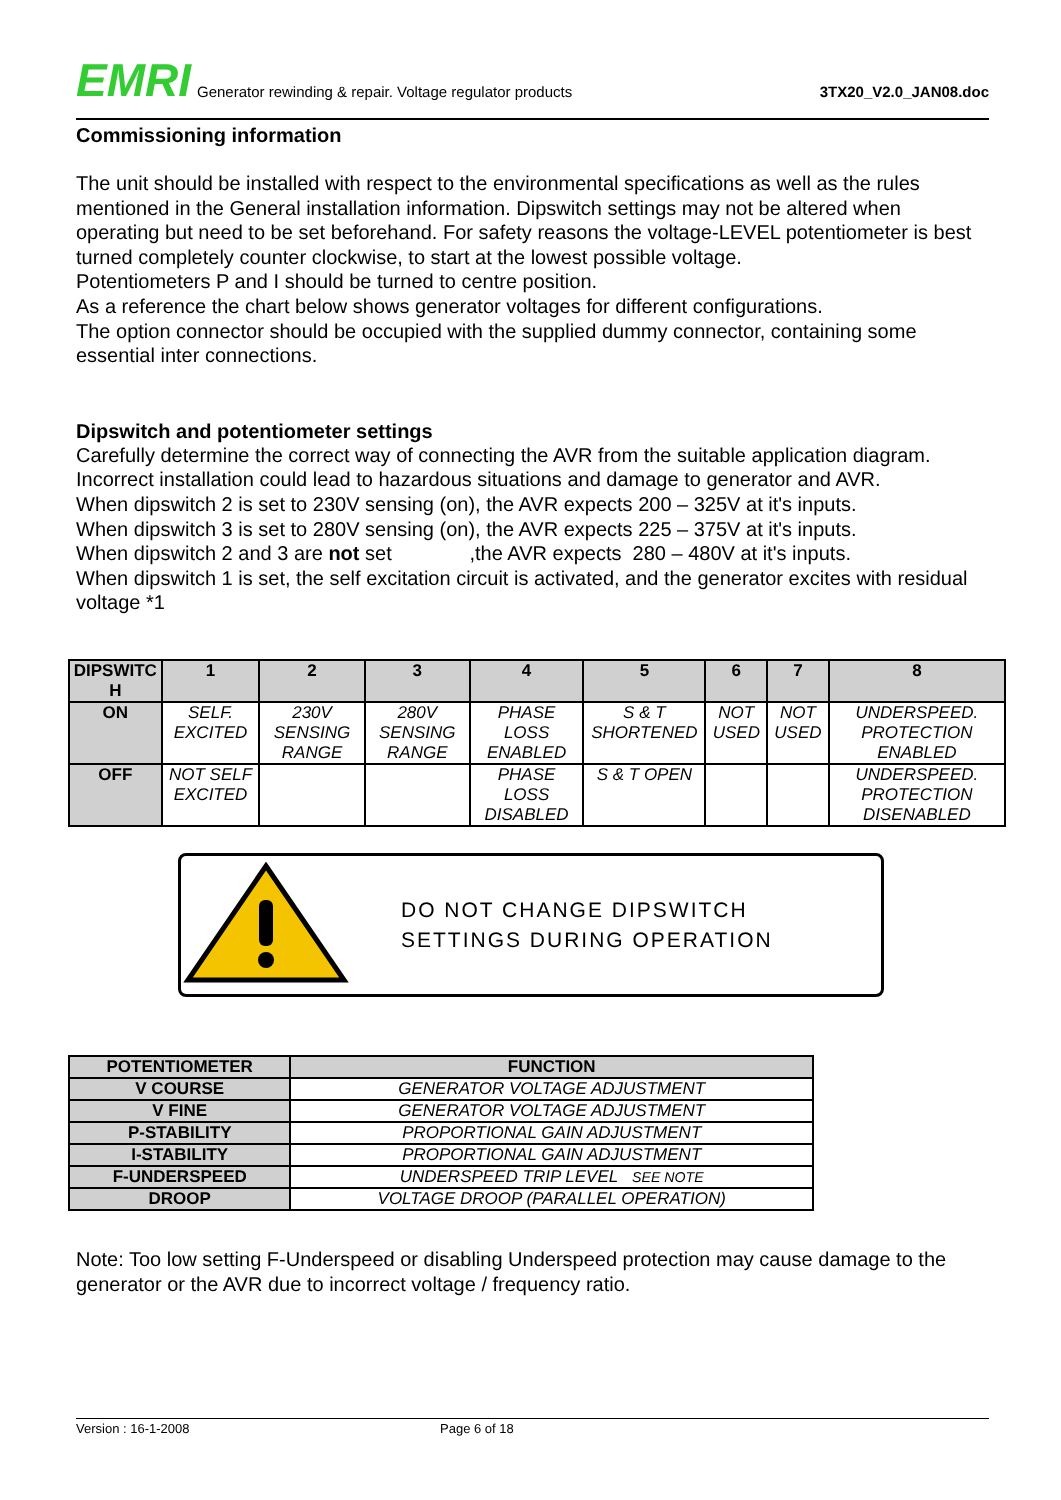EMRI Generator rewinding & repair. Voltage regulator products 3TX20_V2.0_JAN08.doc
Commissioning information
The unit should be installed with respect to the environmental specifications as well as the rules mentioned in the General installation information. Dipswitch settings may not be altered when operating but need to be set beforehand. For safety reasons the voltage-LEVEL potentiometer is best turned completely counter clockwise, to start at the lowest possible voltage.
Potentiometers P and I should be turned to centre position.
As a reference the chart below shows generator voltages for different configurations.
The option connector should be occupied with the supplied dummy connector, containing some essential inter connections.
Dipswitch and potentiometer settings
Carefully determine the correct way of connecting the AVR from the suitable application diagram.
Incorrect installation could lead to hazardous situations and damage to generator and AVR.
When dipswitch 2 is set to 230V sensing (on), the AVR expects 200 – 325V at it's inputs.
When dipswitch 3 is set to 280V sensing (on), the AVR expects 225 – 375V at it's inputs.
When dipswitch 2 and 3 are not set ,the AVR expects 280 – 480V at it's inputs.
When dipswitch 1 is set, the self excitation circuit is activated, and the generator excites with residual voltage *1
| DIPSWITC H | 1 | 2 | 3 | 4 | 5 | 6 | 7 | 8 |
| --- | --- | --- | --- | --- | --- | --- | --- | --- |
| ON | SELF. EXCITED | 230V SENSING RANGE | 280V SENSING RANGE | PHASE LOSS ENABLED | S & T SHORTENED | NOT USED | NOT USED | UNDERSPEED. PROTECTION ENABLED |
| OFF | NOT SELF EXCITED | | | PHASE LOSS DISABLED | S & T OPEN | | | UNDERSPEED. PROTECTION DISENABLED |
DO NOT CHANGE DIPSWITCH
SETTINGS DURING OPERATION
| POTENTIOMETER | FUNCTION |
| --- | --- |
| V COURSE | GENERATOR VOLTAGE ADJUSTMENT |
| V FINE | GENERATOR VOLTAGE ADJUSTMENT |
| P-STABILITY | PROPORTIONAL GAIN ADJUSTMENT |
| I-STABILITY | PROPORTIONAL GAIN ADJUSTMENT |
| F-UNDERSPEED | UNDERSPEED TRIP LEVEL SEE NOTE |
| DROOP | VOLTAGE DROOP (PARALLEL OPERATION) |
Note: Too low setting F-Underspeed or disabling Underspeed protection may cause damage to the generator or the AVR due to incorrect voltage / frequency ratio.
Version : 16-1-2008 Page 6 of 18